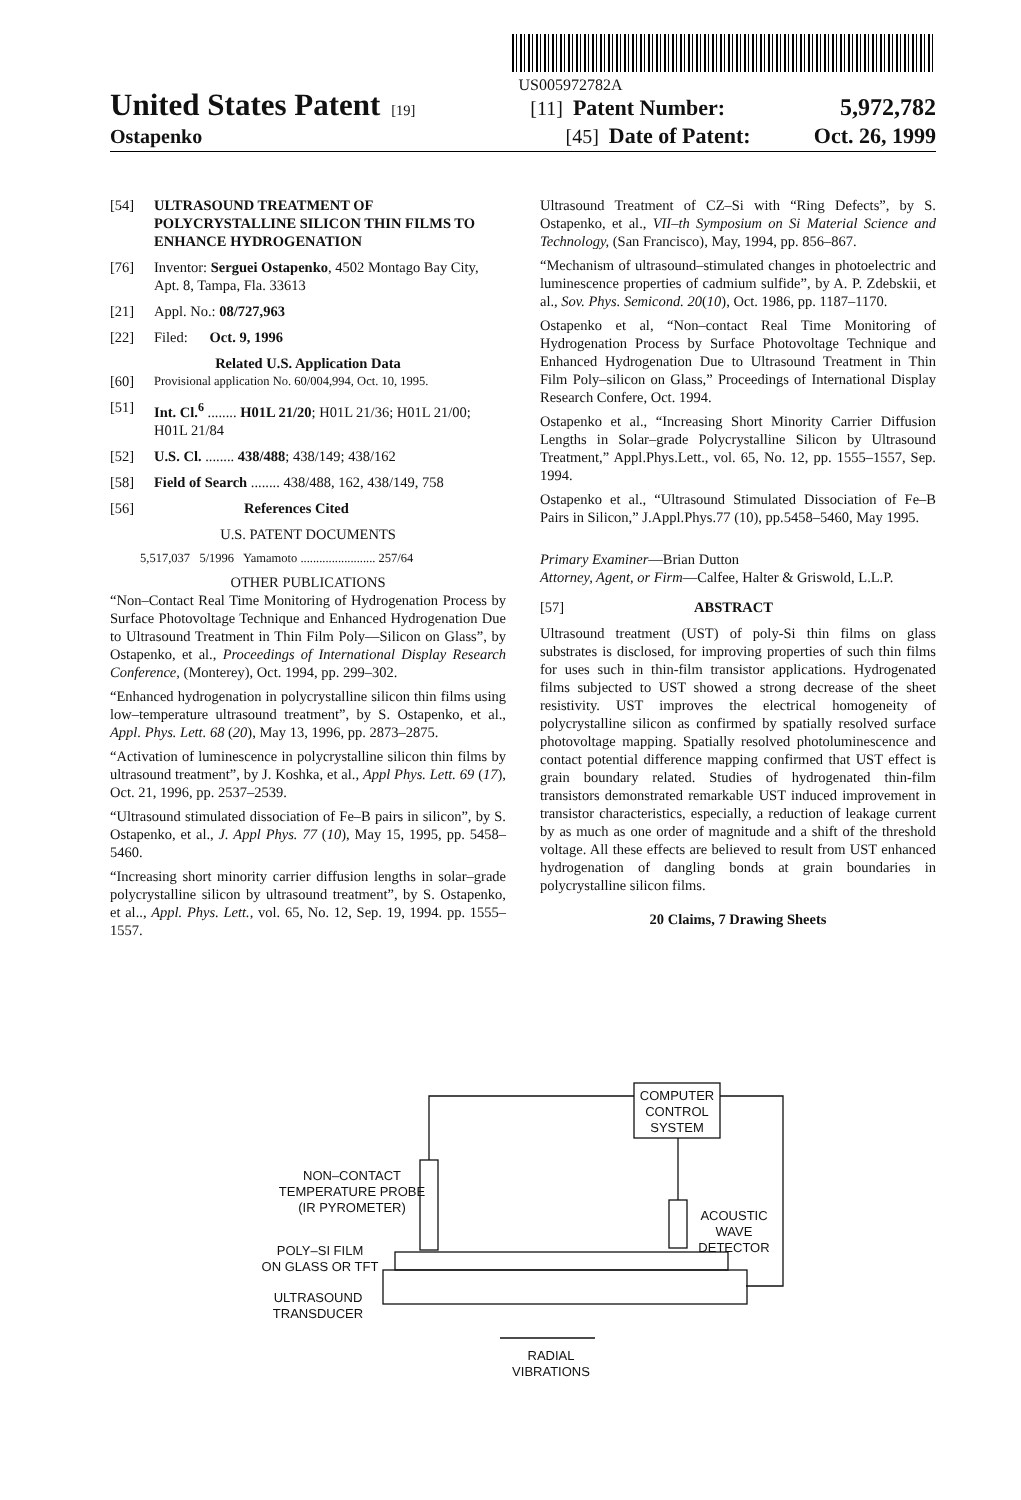US005972782A
United States Patent [19] [11] Patent Number: 5,972,782
Ostapenko [45] Date of Patent: Oct. 26, 1999
[54] ULTRASOUND TREATMENT OF POLYCRYSTALLINE SILICON THIN FILMS TO ENHANCE HYDROGENATION
[76] Inventor: Serguei Ostapenko, 4502 Montago Bay City, Apt. 8, Tampa, Fla. 33613
[21] Appl. No.: 08/727,963
[22] Filed: Oct. 9, 1996
Related U.S. Application Data
[60] Provisional application No. 60/004,994, Oct. 10, 1995.
[51] Int. Cl.<sup>6</sup> ........ H01L 21/20; H01L 21/36; H01L 21/00; H01L 21/84
[52] U.S. Cl. ........ 438/488; 438/149; 438/162
[58] Field of Search ........ 438/488, 162, 438/149, 758
[56] References Cited
U.S. PATENT DOCUMENTS
5,517,037 5/1996 Yamamoto ........................ 257/64
OTHER PUBLICATIONS
“Non–Contact Real Time Monitoring of Hydrogenation Process by Surface Photovoltage Technique and Enhanced Hydrogenation Due to Ultrasound Treatment in Thin Film Poly—Silicon on Glass”, by Ostapenko, et al., Proceedings of International Display Research Conference, (Monterey), Oct. 1994, pp. 299–302.
“Enhanced hydrogenation in polycrystalline silicon thin films using low–temperature ultrasound treatment”, by S. Ostapenko, et al., Appl. Phys. Lett. 68 (20), May 13, 1996, pp. 2873–2875.
“Activation of luminescence in polycrystalline silicon thin films by ultrasound treatment”, by J. Koshka, et al., Appl Phys. Lett. 69 (17), Oct. 21, 1996, pp. 2537–2539.
“Ultrasound stimulated dissociation of Fe–B pairs in silicon”, by S. Ostapenko, et al., J. Appl Phys. 77 (10), May 15, 1995, pp. 5458–5460.
“Increasing short minority carrier diffusion lengths in solar–grade polycrystalline silicon by ultrasound treatment”, by S. Ostapenko, et al.., Appl. Phys. Lett., vol. 65, No. 12, Sep. 19, 1994. pp. 1555–1557.
Ultrasound Treatment of CZ–Si with “Ring Defects”, by S. Ostapenko, et al., VII–th Symposium on Si Material Science and Technology, (San Francisco), May, 1994, pp. 856–867.
“Mechanism of ultrasound–stimulated changes in photoelectric and luminescence properties of cadmium sulfide”, by A. P. Zdebskii, et al., Sov. Phys. Semicond. 20(10), Oct. 1986, pp. 1187–1170.
Ostapenko et al, “Non–contact Real Time Monitoring of Hydrogenation Process by Surface Photovoltage Technique and Enhanced Hydrogenation Due to Ultrasound Treatment in Thin Film Poly–silicon on Glass,” Proceedings of International Display Research Confere, Oct. 1994.
Ostapenko et al., “Increasing Short Minority Carrier Diffusion Lengths in Solar–grade Polycrystalline Silicon by Ultrasound Treatment,” Appl.Phys.Lett., vol. 65, No. 12, pp. 1555–1557, Sep. 1994.
Ostapenko et al., “Ultrasound Stimulated Dissociation of Fe–B Pairs in Silicon,” J.Appl.Phys.77 (10), pp.5458–5460, May 1995.
Primary Examiner—Brian Dutton
Attorney, Agent, or Firm—Calfee, Halter & Griswold, L.L.P.
[57] ABSTRACT
Ultrasound treatment (UST) of poly-Si thin films on glass substrates is disclosed, for improving properties of such thin films for uses such in thin-film transistor applications. Hydrogenated films subjected to UST showed a strong decrease of the sheet resistivity. UST improves the electrical homogeneity of polycrystalline silicon as confirmed by spatially resolved surface photovoltage mapping. Spatially resolved photoluminescence and contact potential difference mapping confirmed that UST effect is grain boundary related. Studies of hydrogenated thin-film transistors demonstrated remarkable UST induced improvement in transistor characteristics, especially, a reduction of leakage current by as much as one order of magnitude and a shift of the threshold voltage. All these effects are believed to result from UST enhanced hydrogenation of dangling bonds at grain boundaries in polycrystalline silicon films.
20 Claims, 7 Drawing Sheets
COMPUTER
CONTROL
SYSTEM
NON–CONTACT
TEMPERATURE PROBE
(IR PYROMETER)
ACOUSTIC
WAVE
DETECTOR
POLY–SI FILM
ON GLASS OR TFT
ULTRASOUND
TRANSDUCER
RADIAL
VIBRATIONS